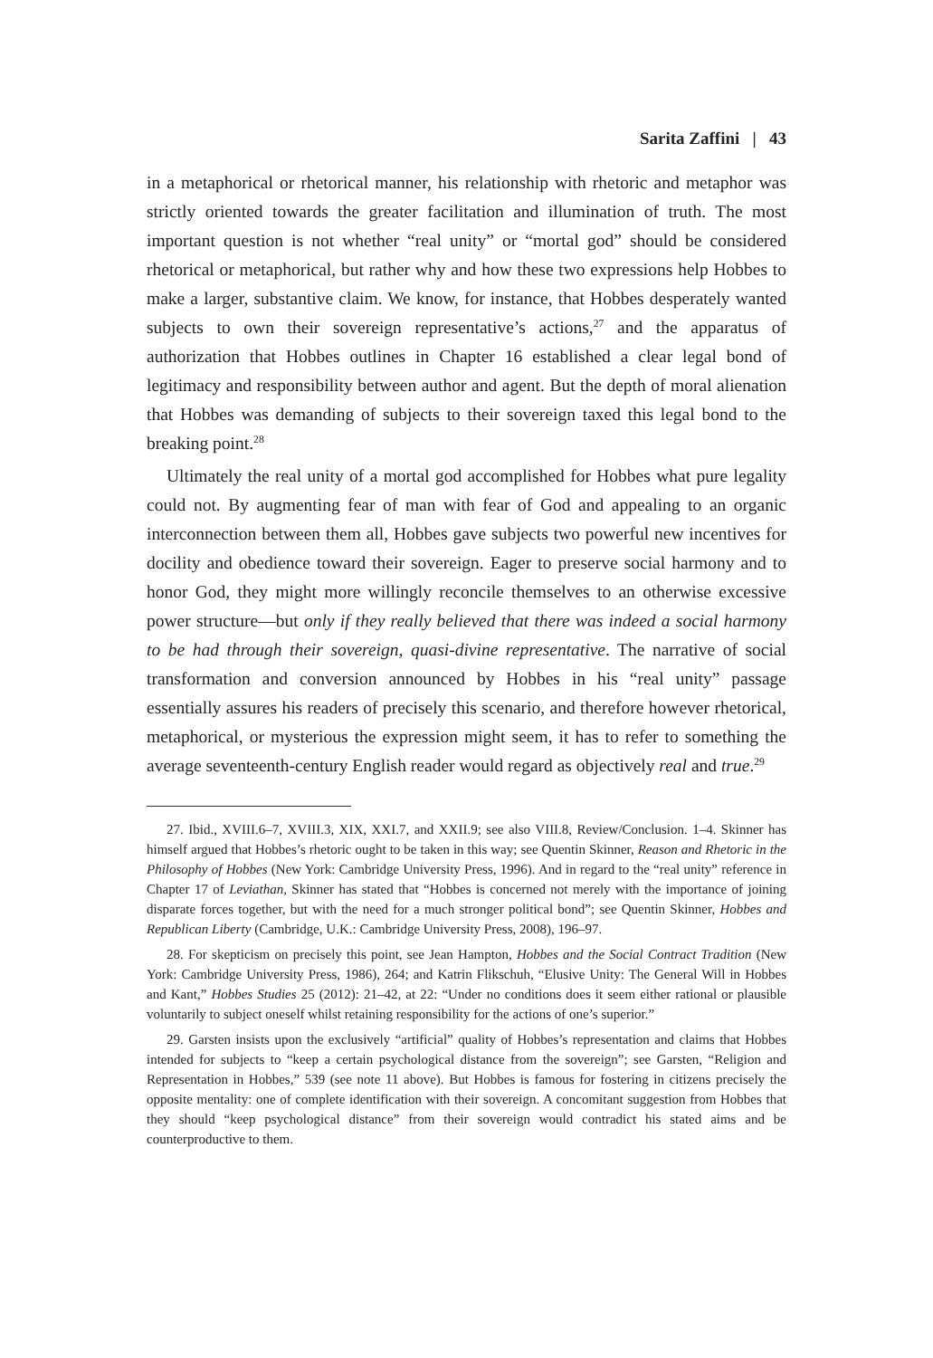Sarita Zaffini | 43
in a metaphorical or rhetorical manner, his relationship with rhetoric and metaphor was strictly oriented towards the greater facilitation and illumination of truth. The most important question is not whether “real unity” or “mortal god” should be considered rhetorical or metaphorical, but rather why and how these two expressions help Hobbes to make a larger, substantive claim. We know, for instance, that Hobbes desperately wanted subjects to own their sovereign representative’s actions,<sup>27</sup> and the apparatus of authorization that Hobbes outlines in Chapter 16 established a clear legal bond of legitimacy and responsibility between author and agent. But the depth of moral alienation that Hobbes was demanding of subjects to their sovereign taxed this legal bond to the breaking point.<sup>28</sup>
Ultimately the real unity of a mortal god accomplished for Hobbes what pure legality could not. By augmenting fear of man with fear of God and appealing to an organic interconnection between them all, Hobbes gave subjects two powerful new incentives for docility and obedience toward their sovereign. Eager to preserve social harmony and to honor God, they might more willingly reconcile themselves to an otherwise excessive power structure—but only if they really believed that there was indeed a social harmony to be had through their sovereign, quasi-divine representative. The narrative of social transformation and conversion announced by Hobbes in his “real unity” passage essentially assures his readers of precisely this scenario, and therefore however rhetorical, metaphorical, or mysterious the expression might seem, it has to refer to something the average seventeenth-century English reader would regard as objectively real and true.<sup>29</sup>
27. Ibid., XVIII.6–7, XVIII.3, XIX, XXI.7, and XXII.9; see also VIII.8, Review/Conclusion. 1–4. Skinner has himself argued that Hobbes’s rhetoric ought to be taken in this way; see Quentin Skinner, Reason and Rhetoric in the Philosophy of Hobbes (New York: Cambridge University Press, 1996). And in regard to the “real unity” reference in Chapter 17 of Leviathan, Skinner has stated that “Hobbes is concerned not merely with the importance of joining disparate forces together, but with the need for a much stronger political bond”; see Quentin Skinner, Hobbes and Republican Liberty (Cambridge, U.K.: Cambridge University Press, 2008), 196–97.
28. For skepticism on precisely this point, see Jean Hampton, Hobbes and the Social Contract Tradition (New York: Cambridge University Press, 1986), 264; and Katrin Flikschuh, “Elusive Unity: The General Will in Hobbes and Kant,” Hobbes Studies 25 (2012): 21–42, at 22: “Under no conditions does it seem either rational or plausible voluntarily to subject oneself whilst retaining responsibility for the actions of one’s superior.”
29. Garsten insists upon the exclusively “artificial” quality of Hobbes’s representation and claims that Hobbes intended for subjects to “keep a certain psychological distance from the sovereign”; see Garsten, “Religion and Representation in Hobbes,” 539 (see note 11 above). But Hobbes is famous for fostering in citizens precisely the opposite mentality: one of complete identification with their sovereign. A concomitant suggestion from Hobbes that they should “keep psychological distance” from their sovereign would contradict his stated aims and be counterproductive to them.